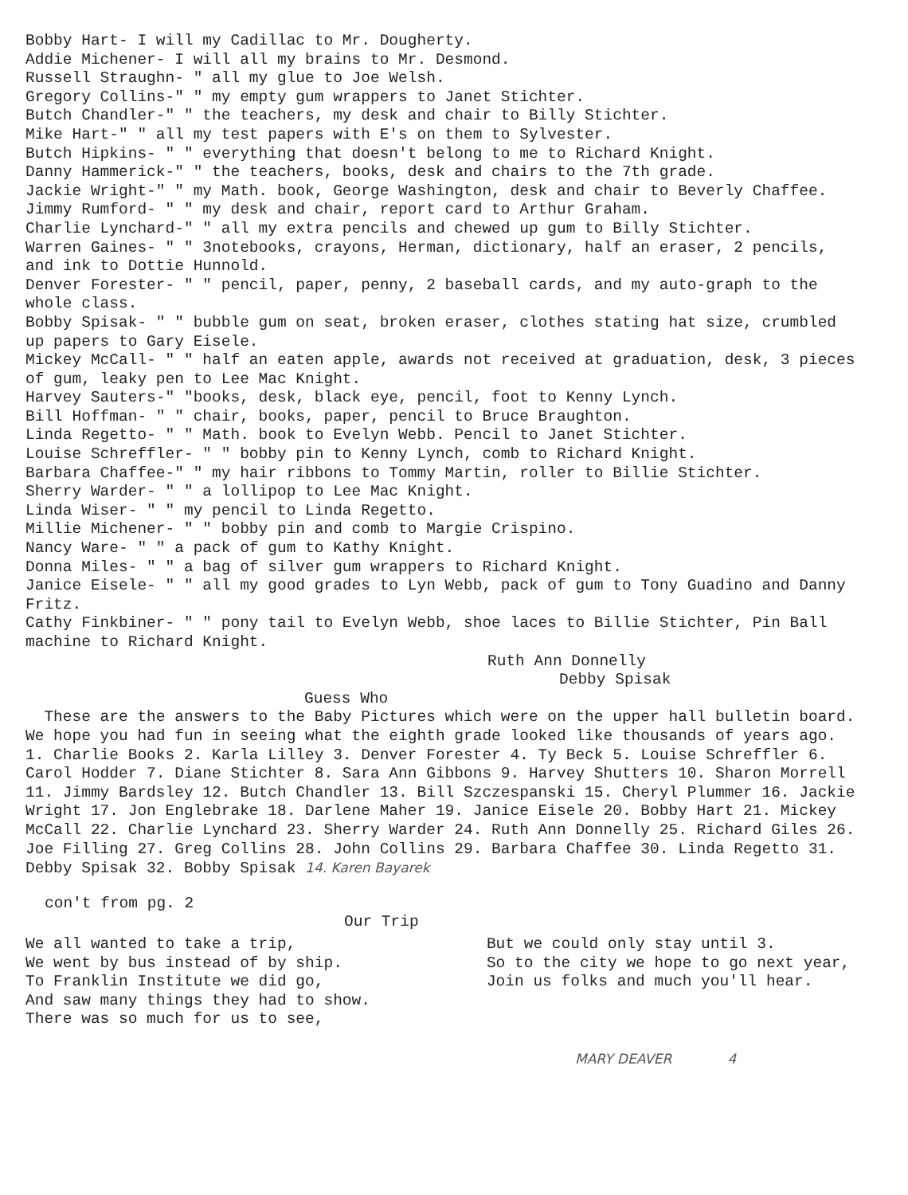Bobby Hart- I will my Cadillac to Mr. Dougherty.
Addie Michener- I will all my brains to Mr. Desmond.
Russell Straughn- " all my glue to Joe Welsh.
Gregory Collins-" " my empty gum wrappers to Janet Stichter.
Butch Chandler-" " the teachers, my desk and chair to Billy Stichter.
Mike Hart-" " all my test papers with E's on them to Sylvester.
Butch Hipkins- " " everything that doesn't belong to me to Richard Knight.
Danny Hammerick-" " the teachers, books, desk and chairs to the 7th grade.
Jackie Wright-" " my Math. book, George Washington, desk and chair to Beverly Chaffee.
Jimmy Rumford- " " my desk and chair, report card to Arthur Graham.
Charlie Lynchard-" " all my extra pencils and chewed up gum to Billy Stichter.
Warren Gaines- " " 3notebooks, crayons, Herman, dictionary, half an eraser, 2 pencils, and ink to Dottie Hunnold.
Denver Forester- " " pencil, paper, penny, 2 baseball cards, and my auto-graph to the whole class.
Bobby Spisak- " " bubble gum on seat, broken eraser, clothes stating hat size, crumbled up papers to Gary Eisele.
Mickey McCall- " " half an eaten apple, awards not received at graduation, desk, 3 pieces of gum, leaky pen to Lee Mac Knight.
Harvey Sauters-" "books, desk, black eye, pencil, foot to Kenny Lynch.
Bill Hoffman- " " chair, books, paper, pencil to Bruce Braughton.
Linda Regetto- " " Math. book to Evelyn Webb. Pencil to Janet Stichter.
Louise Schreffler- " " bobby pin to Kenny Lynch, comb to Richard Knight.
Barbara Chaffee-" " my hair ribbons to Tommy Martin, roller to Billie Stichter.
Sherry Warder- " " a lollipop to Lee Mac Knight.
Linda Wiser- " " my pencil to Linda Regetto.
Millie Michener- " " bobby pin and comb to Margie Crispino.
Nancy Ware- " " a pack of gum to Kathy Knight.
Donna Miles- " " a bag of silver gum wrappers to Richard Knight.
Janice Eisele- " " all my good grades to Lyn Webb, pack of gum to Tony Guadino and Danny Fritz.
Cathy Finkbiner- " " pony tail to Evelyn Webb, shoe laces to Billie Stichter, Pin Ball machine to Richard Knight.
Ruth Ann Donnelly
Debby Spisak
Guess Who
These are the answers to the Baby Pictures which were on the upper hall bulletin board. We hope you had fun in seeing what the eighth grade looked like thousands of years ago.
1. Charlie Books 2. Karla Lilley 3. Denver Forester 4. Ty Beck 5. Louise Schreffler 6. Carol Hodder 7. Diane Stichter 8. Sara Ann Gibbons 9. Harvey Shutters 10. Sharon Morrell 11. Jimmy Bardsley 12. Butch Chandler 13. Bill Szczespanski 15. Cheryl Plummer 16. Jackie Wright 17. Jon Englebrake 18. Darlene Maher 19. Janice Eisele 20. Bobby Hart 21. Mickey McCall 22. Charlie Lynchard 23. Sherry Warder 24. Ruth Ann Donnelly 25. Richard Giles 26. Joe Filling 27. Greg Collins 28. John Collins 29. Barbara Chaffee 30. Linda Regetto 31. Debby Spisak 32. Bobby Spisak 14. Karen Bayarek
con't from pg. 2
Our Trip
We all wanted to take a trip,
We went by bus instead of by ship.
To Franklin Institute we did go,
And saw many things they had to show.
There was so much for us to see,
But we could only stay until 3.
So to the city we hope to go next year,
Join us folks and much you'll hear.
MARY DEAVER 4